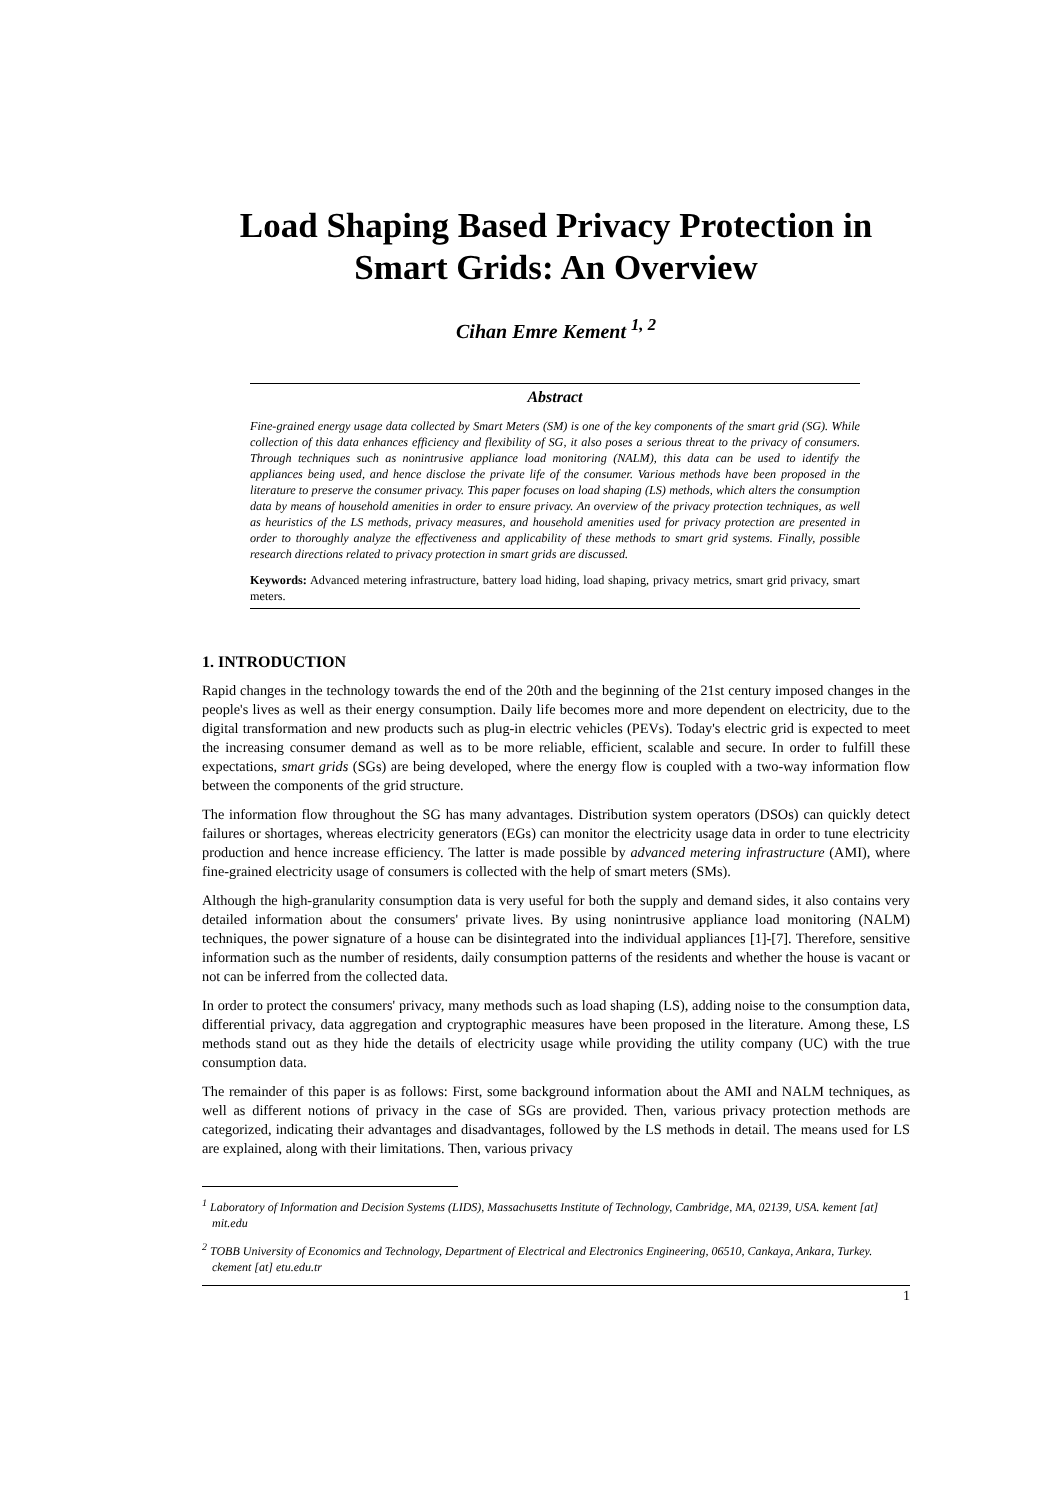Load Shaping Based Privacy Protection in
Smart Grids: An Overview
Cihan Emre Kement <sup>1, 2</sup>
Abstract
Fine-grained energy usage data collected by Smart Meters (SM) is one of the key components of the smart grid (SG). While collection of this data enhances efficiency and flexibility of SG, it also poses a serious threat to the privacy of consumers. Through techniques such as nonintrusive appliance load monitoring (NALM), this data can be used to identify the appliances being used, and hence disclose the private life of the consumer. Various methods have been proposed in the literature to preserve the consumer privacy. This paper focuses on load shaping (LS) methods, which alters the consumption data by means of household amenities in order to ensure privacy. An overview of the privacy protection techniques, as well as heuristics of the LS methods, privacy measures, and household amenities used for privacy protection are presented in order to thoroughly analyze the effectiveness and applicability of these methods to smart grid systems. Finally, possible research directions related to privacy protection in smart grids are discussed.
Keywords: Advanced metering infrastructure, battery load hiding, load shaping, privacy metrics, smart grid privacy, smart meters.
1. INTRODUCTION
Rapid changes in the technology towards the end of the 20th and the beginning of the 21st century imposed changes in the people's lives as well as their energy consumption. Daily life becomes more and more dependent on electricity, due to the digital transformation and new products such as plug-in electric vehicles (PEVs). Today's electric grid is expected to meet the increasing consumer demand as well as to be more reliable, efficient, scalable and secure. In order to fulfill these expectations, smart grids (SGs) are being developed, where the energy flow is coupled with a two-way information flow between the components of the grid structure.
The information flow throughout the SG has many advantages. Distribution system operators (DSOs) can quickly detect failures or shortages, whereas electricity generators (EGs) can monitor the electricity usage data in order to tune electricity production and hence increase efficiency. The latter is made possible by advanced metering infrastructure (AMI), where fine-grained electricity usage of consumers is collected with the help of smart meters (SMs).
Although the high-granularity consumption data is very useful for both the supply and demand sides, it also contains very detailed information about the consumers' private lives. By using nonintrusive appliance load monitoring (NALM) techniques, the power signature of a house can be disintegrated into the individual appliances [1]-[7]. Therefore, sensitive information such as the number of residents, daily consumption patterns of the residents and whether the house is vacant or not can be inferred from the collected data.
In order to protect the consumers' privacy, many methods such as load shaping (LS), adding noise to the consumption data, differential privacy, data aggregation and cryptographic measures have been proposed in the literature. Among these, LS methods stand out as they hide the details of electricity usage while providing the utility company (UC) with the true consumption data.
The remainder of this paper is as follows: First, some background information about the AMI and NALM techniques, as well as different notions of privacy in the case of SGs are provided. Then, various privacy protection methods are categorized, indicating their advantages and disadvantages, followed by the LS methods in detail. The means used for LS are explained, along with their limitations. Then, various privacy
<sup>1</sup> Laboratory of Information and Decision Systems (LIDS), Massachusetts Institute of Technology, Cambridge, MA, 02139, USA. kement [at] mit.edu
<sup>2</sup> TOBB University of Economics and Technology, Department of Electrical and Electronics Engineering, 06510, Cankaya, Ankara, Turkey. ckement [at] etu.edu.tr
1